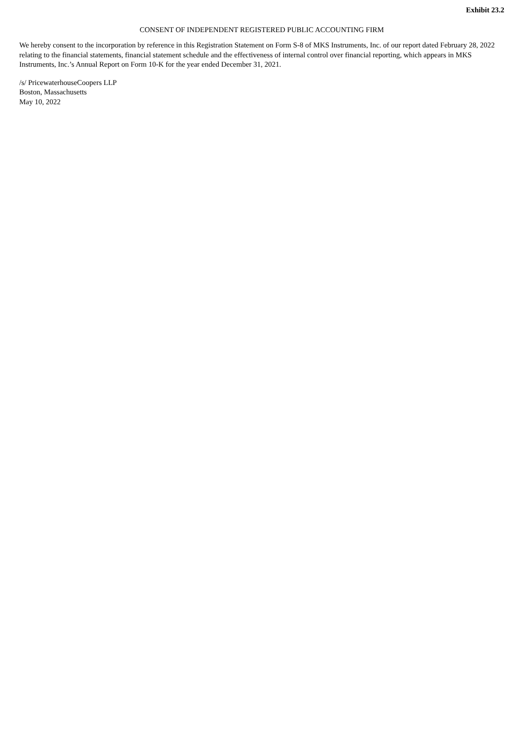Exhibit 23.2
CONSENT OF INDEPENDENT REGISTERED PUBLIC ACCOUNTING FIRM
We hereby consent to the incorporation by reference in this Registration Statement on Form S-8 of MKS Instruments, Inc. of our report dated February 28, 2022 relating to the financial statements, financial statement schedule and the effectiveness of internal control over financial reporting, which appears in MKS Instruments, Inc.’s Annual Report on Form 10-K for the year ended December 31, 2021.
/s/ PricewaterhouseCoopers LLP
Boston, Massachusetts
May 10, 2022